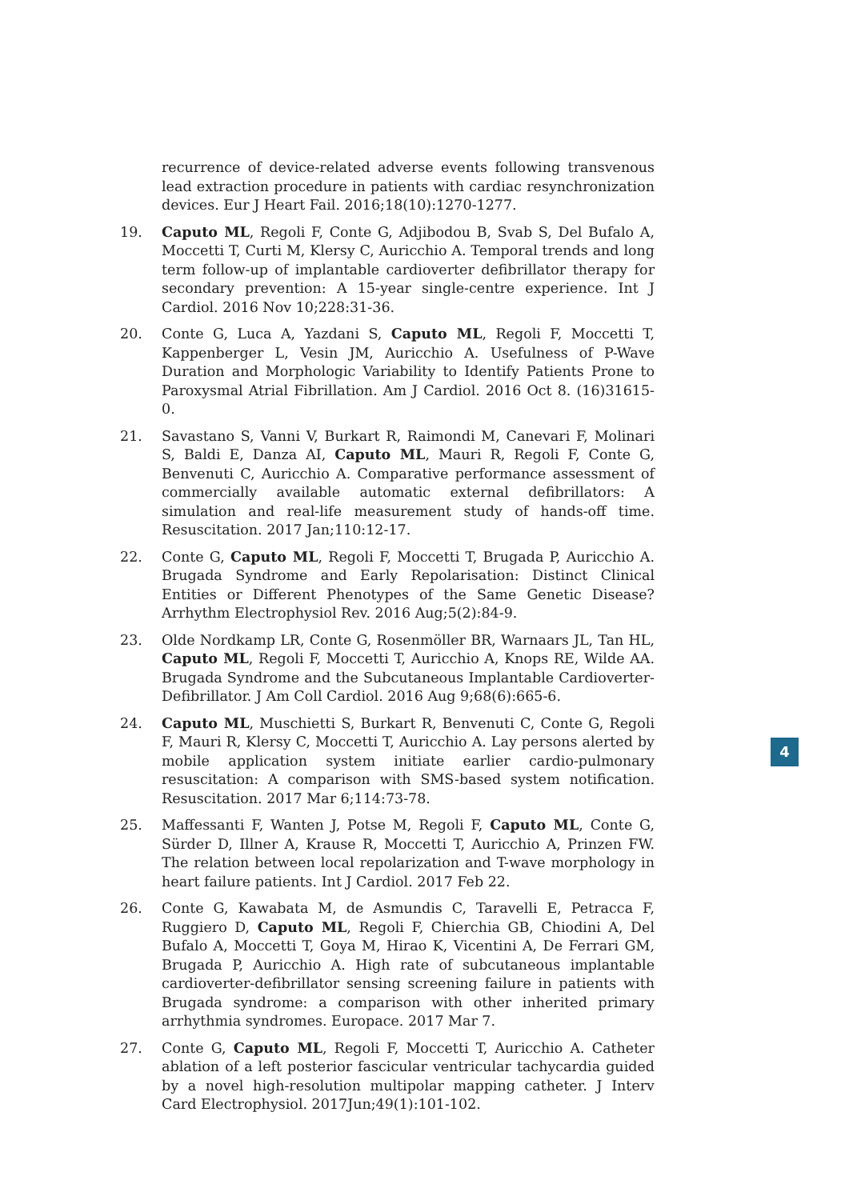recurrence of device-related adverse events following transvenous lead extraction procedure in patients with cardiac resynchronization devices. Eur J Heart Fail. 2016;18(10):1270-1277.
19. Caputo ML, Regoli F, Conte G, Adjibodou B, Svab S, Del Bufalo A, Moccetti T, Curti M, Klersy C, Auricchio A. Temporal trends and long term follow-up of implantable cardioverter defibrillator therapy for secondary prevention: A 15-year single-centre experience. Int J Cardiol. 2016 Nov 10;228:31-36.
20. Conte G, Luca A, Yazdani S, Caputo ML, Regoli F, Moccetti T, Kappenberger L, Vesin JM, Auricchio A. Usefulness of P-Wave Duration and Morphologic Variability to Identify Patients Prone to Paroxysmal Atrial Fibrillation. Am J Cardiol. 2016 Oct 8. (16)31615-0.
21. Savastano S, Vanni V, Burkart R, Raimondi M, Canevari F, Molinari S, Baldi E, Danza AI, Caputo ML, Mauri R, Regoli F, Conte G, Benvenuti C, Auricchio A. Comparative performance assessment of commercially available automatic external defibrillators: A simulation and real-life measurement study of hands-off time. Resuscitation. 2017 Jan;110:12-17.
22. Conte G, Caputo ML, Regoli F, Moccetti T, Brugada P, Auricchio A. Brugada Syndrome and Early Repolarisation: Distinct Clinical Entities or Different Phenotypes of the Same Genetic Disease? Arrhythm Electrophysiol Rev. 2016 Aug;5(2):84-9.
23. Olde Nordkamp LR, Conte G, Rosenmöller BR, Warnaars JL, Tan HL, Caputo ML, Regoli F, Moccetti T, Auricchio A, Knops RE, Wilde AA. Brugada Syndrome and the Subcutaneous Implantable Cardioverter-Defibrillator. J Am Coll Cardiol. 2016 Aug 9;68(6):665-6.
24. Caputo ML, Muschietti S, Burkart R, Benvenuti C, Conte G, Regoli F, Mauri R, Klersy C, Moccetti T, Auricchio A. Lay persons alerted by mobile application system initiate earlier cardio-pulmonary resuscitation: A comparison with SMS-based system notification. Resuscitation. 2017 Mar 6;114:73-78.
25. Maffessanti F, Wanten J, Potse M, Regoli F, Caputo ML, Conte G, Sürder D, Illner A, Krause R, Moccetti T, Auricchio A, Prinzen FW. The relation between local repolarization and T-wave morphology in heart failure patients. Int J Cardiol. 2017 Feb 22.
26. Conte G, Kawabata M, de Asmundis C, Taravelli E, Petracca F, Ruggiero D, Caputo ML, Regoli F, Chierchia GB, Chiodini A, Del Bufalo A, Moccetti T, Goya M, Hirao K, Vicentini A, De Ferrari GM, Brugada P, Auricchio A. High rate of subcutaneous implantable cardioverter-defibrillator sensing screening failure in patients with Brugada syndrome: a comparison with other inherited primary arrhythmia syndromes. Europace. 2017 Mar 7.
27. Conte G, Caputo ML, Regoli F, Moccetti T, Auricchio A. Catheter ablation of a left posterior fascicular ventricular tachycardia guided by a novel high-resolution multipolar mapping catheter. J Interv Card Electrophysiol. 2017Jun;49(1):101-102.
4